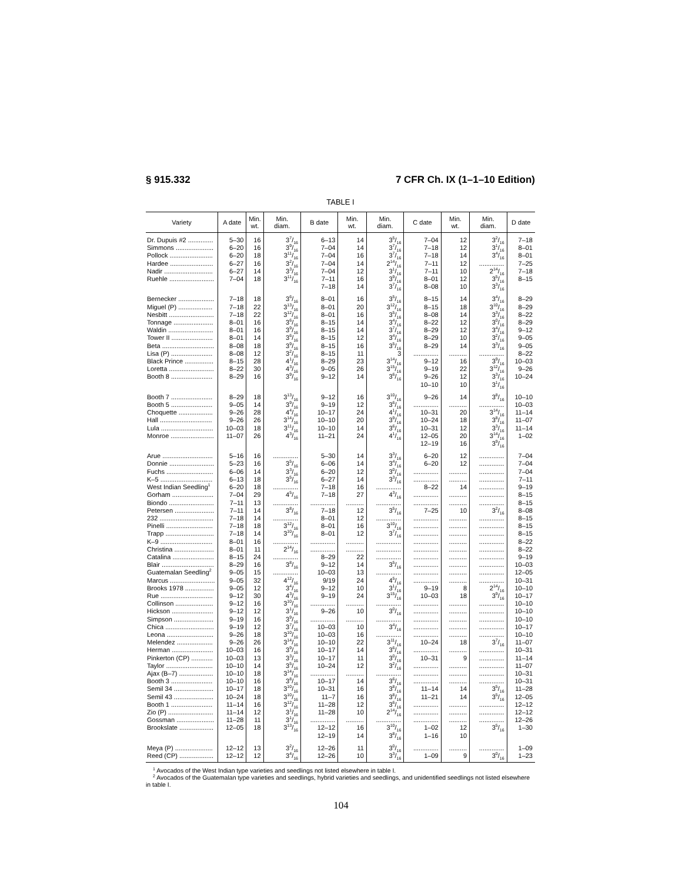§ 915.332 7 CFR Ch. IX (1–1–10 Edition)
TABLE I
| Variety | A date | Min. wt. | Min. diam. | B date | Min. wt. | Min. diam. | C date | Min. wt. | Min. diam. | D date |
| --- | --- | --- | --- | --- | --- | --- | --- | --- | --- | --- |
| Dr. Dupuis #2 .............. | 5–30 | 16 | 37/16 | 6–13 | 14 | 35/16 | 7–04 | 12 | 32/16 | 7–18 |
| Simmons ..................... | 6–20 | 16 | 39/16 | 7–04 | 14 | 37/16 | 7–18 | 12 | 31/16 | 8–01 |
| Pollock ........................ | 6–20 | 18 | 311/16 | 7–04 | 16 | 37/16 | 7–18 | 14 | 34/16 | 8–01 |
| Hardee ........................ | 6–27 | 16 | 32/16 | 7–04 | 14 | 214/16 | 7–11 | 12 | .............. | 7–25 |
| Nadir ........................... | 6–27 | 14 | 33/16 | 7–04 | 12 | 31/16 | 7–11 | 10 | 214/16 | 7–18 |
| Ruehle ......................... | 7–04 | 18 | 311/16 | 7–11 | 16 | 39/16 | 8–01 | 12 | 35/16 | 8–15 |
| | | | | 7–18 | 14 | 37/16 | 8–08 | 10 | 33/16 | |
| Bernecker .................... | 7–18 | 18 | 36/16 | 8–01 | 16 | 35/16 | 8–15 | 14 | 34/16 | 8–29 |
| Miguel (P) ................... | 7–18 | 22 | 313/16 | 8–01 | 20 | 312/16 | 8–15 | 18 | 310/16 | 8–29 |
| Nesbitt ......................... | 7–18 | 22 | 312/16 | 8–01 | 16 | 35/16 | 8–08 | 14 | 33/16 | 8–22 |
| Tonnage ...................... | 8–01 | 16 | 36/16 | 8–15 | 14 | 34/16 | 8–22 | 12 | 30/16 | 8–29 |
| Waldin ......................... | 8–01 | 16 | 39/16 | 8–15 | 14 | 37/16 | 8–29 | 12 | 34/16 | 9–12 |
| Tower II ....................... | 8–01 | 14 | 36/16 | 8–15 | 12 | 34/16 | 8–29 | 10 | 32/16 | 9–05 |
| Beta ............................. | 8–08 | 18 | 39/16 | 8–15 | 16 | 35/16 | 8–29 | 14 | 33/16 | 9–05 |
| Lisa (P) ....................... | 8–08 | 12 | 32/16 | 8–15 | 11 | 3 | .............. | .......... | .............. | 8–22 |
| Black Prince ................ | 8–15 | 28 | 41/16 | 8–29 | 23 | 314/16 | 9–12 | 16 | 39/16 | 10–03 |
| Loretta ......................... | 8–22 | 30 | 43/16 | 9–05 | 26 | 315/16 | 9–19 | 22 | 312/16 | 9–26 |
| Booth 8 ....................... | 8–29 | 16 | 39/16 | 9–12 | 14 | 36/16 | 9–26 | 12 | 33/16 | 10–24 |
| | | | | | | | 10–10 | 10 | 31/16 | |
| Booth 7 ....................... | 8–29 | 18 | 313/16 | 9–12 | 16 | 310/16 | 9–26 | 14 | 38/16 | 10–10 |
| Booth 5 ....................... | 9–05 | 14 | 39/16 | 9–19 | 12 | 36/16 | .............. | .......... | .............. | 10–03 |
| Choquette ................... | 9–26 | 28 | 44/16 | 10–17 | 24 | 41/16 | 10–31 | 20 | 314/16 | 11–14 |
| Hall ............................. | 9–26 | 26 | 314/16 | 10–10 | 20 | 39/16 | 10–24 | 18 | 38/16 | 11–07 |
| Lula ............................. | 10–03 | 18 | 311/16 | 10–10 | 14 | 36/16 | 10–31 | 12 | 33/16 | 11–14 |
| Monroe ........................ | 11–07 | 26 | 43/16 | 11–21 | 24 | 41/16 | 12–05 | 20 | 314/16 | 1–02 |
| | | | | | | | 12–19 | 16 | 39/16 | |
| Arue ............................ | 5–16 | 16 | .............. | 5–30 | 14 | 33/16 | 6–20 | 12 | .............. | 7–04 |
| Donnie ......................... | 5–23 | 16 | 35/16 | 6–06 | 14 | 34/16 | 6–20 | 12 | .............. | 7–04 |
| Fuchs .......................... | 6–06 | 14 | 33/16 | 6–20 | 12 | 30/16 | .............. | .......... | .............. | 7–04 |
| K–5 ............................. | 6–13 | 18 | 35/16 | 6–27 | 14 | 33/16 | .............. | .......... | .............. | 7–11 |
| West Indian Seedling<sup>1</sup> | 6–20 | 18 | .............. | 7–18 | 16 | .............. | 8–22 | 14 | .............. | 9–19 |
| Gorham ....................... | 7–04 | 29 | 45/16 | 7–18 | 27 | 43/16 | .............. | .......... | .............. | 8–15 |
| Biondo ......................... | 7–11 | 13 | .............. | .............. | .......... | .............. | .............. | .......... | .............. | 8–15 |
| Petersen ...................... | 7–11 | 14 | 38/16 | 7–18 | 12 | 35/16 | 7–25 | 10 | 32/16 | 8–08 |
| 232 .............................. | 7–18 | 14 | .............. | 8–01 | 12 | .............. | .............. | .......... | .............. | 8–15 |
| Pinelli .......................... | 7–18 | 18 | 312/16 | 8–01 | 16 | 310/16 | .............. | .......... | .............. | 8–15 |
| Trapp ........................... | 7–18 | 14 | 310/16 | 8–01 | 12 | 37/16 | .............. | .......... | .............. | 8–15 |
| K–9 ............................. | 8–01 | 16 | .............. | .............. | .......... | .............. | .............. | .......... | .............. | 8–22 |
| Christina ...................... | 8–01 | 11 | 214/16 | .............. | .......... | .............. | .............. | .......... | .............. | 8–22 |
| Catalina ....................... | 8–15 | 24 | .............. | 8–29 | 22 | .............. | .............. | .......... | .............. | 9–19 |
| Blair ............................. | 8–29 | 16 | 38/16 | 9–12 | 14 | 35/16 | .............. | .......... | .............. | 10–03 |
| Guatemalan Seedling<sup>2</sup> | 9–05 | 15 | .............. | 10–03 | 13 | .............. | .............. | .......... | .............. | 12–05 |
| Marcus ......................... | 9–05 | 32 | 412/16 | 9/19 | 24 | 45/16 | .............. | .......... | .............. | 10–31 |
| Brooks 1978 ................ | 9–05 | 12 | 34/16 | 9–12 | 10 | 31/16 | 9–19 | 8 | 214/16 | 10–10 |
| Rue ............................. | 9–12 | 30 | 43/16 | 9–19 | 24 | 315/16 | 10–03 | 18 | 39/16 | 10–17 |
| Collinson ..................... | 9–12 | 16 | 310/16 | .............. | .......... | .............. | .............. | .......... | .............. | 10–10 |
| Hickson ....................... | 9–12 | 12 | 31/16 | 9–26 | 10 | 30/16 | .............. | .......... | .............. | 10–10 |
| Simpson ...................... | 9–19 | 16 | 39/16 | .............. | .......... | .............. | .............. | .......... | .............. | 10–10 |
| Chica ........................... | 9–19 | 12 | 37/16 | 10–03 | 10 | 34/16 | .............. | .......... | .............. | 10–17 |
| Leona .......................... | 9–26 | 18 | 310/16 | 10–03 | 16 | .............. | .............. | .......... | .............. | 10–10 |
| Melendez .................... | 9–26 | 26 | 314/16 | 10–10 | 22 | 311/16 | 10–24 | 18 | 37/16 | 11–07 |
| Herman ....................... | 10–03 | 16 | 39/16 | 10–17 | 14 | 36/16 | .............. | .......... | .............. | 10–31 |
| Pinkerton (CP) ............ | 10–03 | 13 | 33/16 | 10–17 | 11 | 30/16 | 10–31 | 9 | .............. | 11–14 |
| Taylor .......................... | 10–10 | 14 | 35/16 | 10–24 | 12 | 32/16 | .............. | .......... | .............. | 11–07 |
| Ajax (B–7) ................... | 10–10 | 18 | 314/16 | .............. | .......... | .............. | .............. | .......... | .............. | 10–31 |
| Booth 3 ....................... | 10–10 | 16 | 38/16 | 10–17 | 14 | 36/16 | .............. | .......... | .............. | 10–31 |
| Semil 34 ...................... | 10–17 | 18 | 310/16 | 10–31 | 16 | 38/16 | 11–14 | 14 | 35/16 | 11–28 |
| Semil 43 ...................... | 10–24 | 18 | 310/16 | 11–7 | 16 | 38/16 | 11–21 | 14 | 35/16 | 12–05 |
| Booth 1 ....................... | 11–14 | 16 | 312/16 | 11–28 | 12 | 36/16 | .............. | .......... | .............. | 12–12 |
| Zio (P) ......................... | 11–14 | 12 | 31/16 | 11–28 | 10 | 214/16 | .............. | .......... | .............. | 12–12 |
| Gossman ..................... | 11–28 | 11 | 31/16 | .............. | .......... | .............. | .............. | .......... | .............. | 12–26 |
| Brookslate ................... | 12–05 | 18 | 313/16 | 12–12 | 16 | 310/16 | 1–02 | 12 | 35/16 | 1–30 |
| | | | | 12–19 | 14 | 38/16 | 1–16 | 10 | | |
| Meya (P) ..................... | 12–12 | 13 | 32/16 | 12–26 | 11 | 30/16 | .............. | .......... | .............. | 1–09 |
| Reed (CP) ................... | 12–12 | 12 | 34/16 | 12–26 | 10 | 33/16 | 1–09 | 9 | 30/16 | 1–23 |
<sup>1</sup> Avocados of the West Indian type varieties and seedlings not listed elsewhere in table I.
<sup>2</sup> Avocados of the Guatemalan type varieties and seedlings, hybrid varieties and seedlings, and unidentified seedlings not listed elsewhere in table I.
104